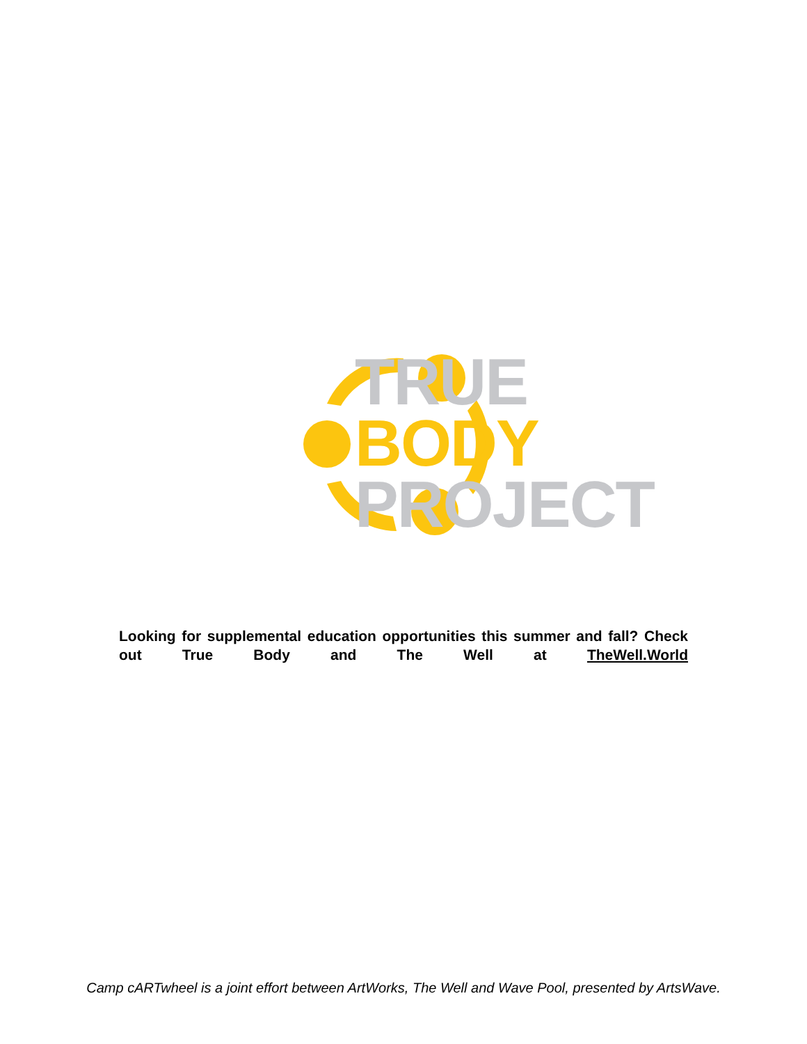TRUE
BODY
PROJECT
Looking for supplemental education opportunities this summer and fall? Check out True Body and The Well at TheWell.World
Camp cARTwheel is a joint effort between ArtWorks, The Well and Wave Pool, presented by ArtsWave.